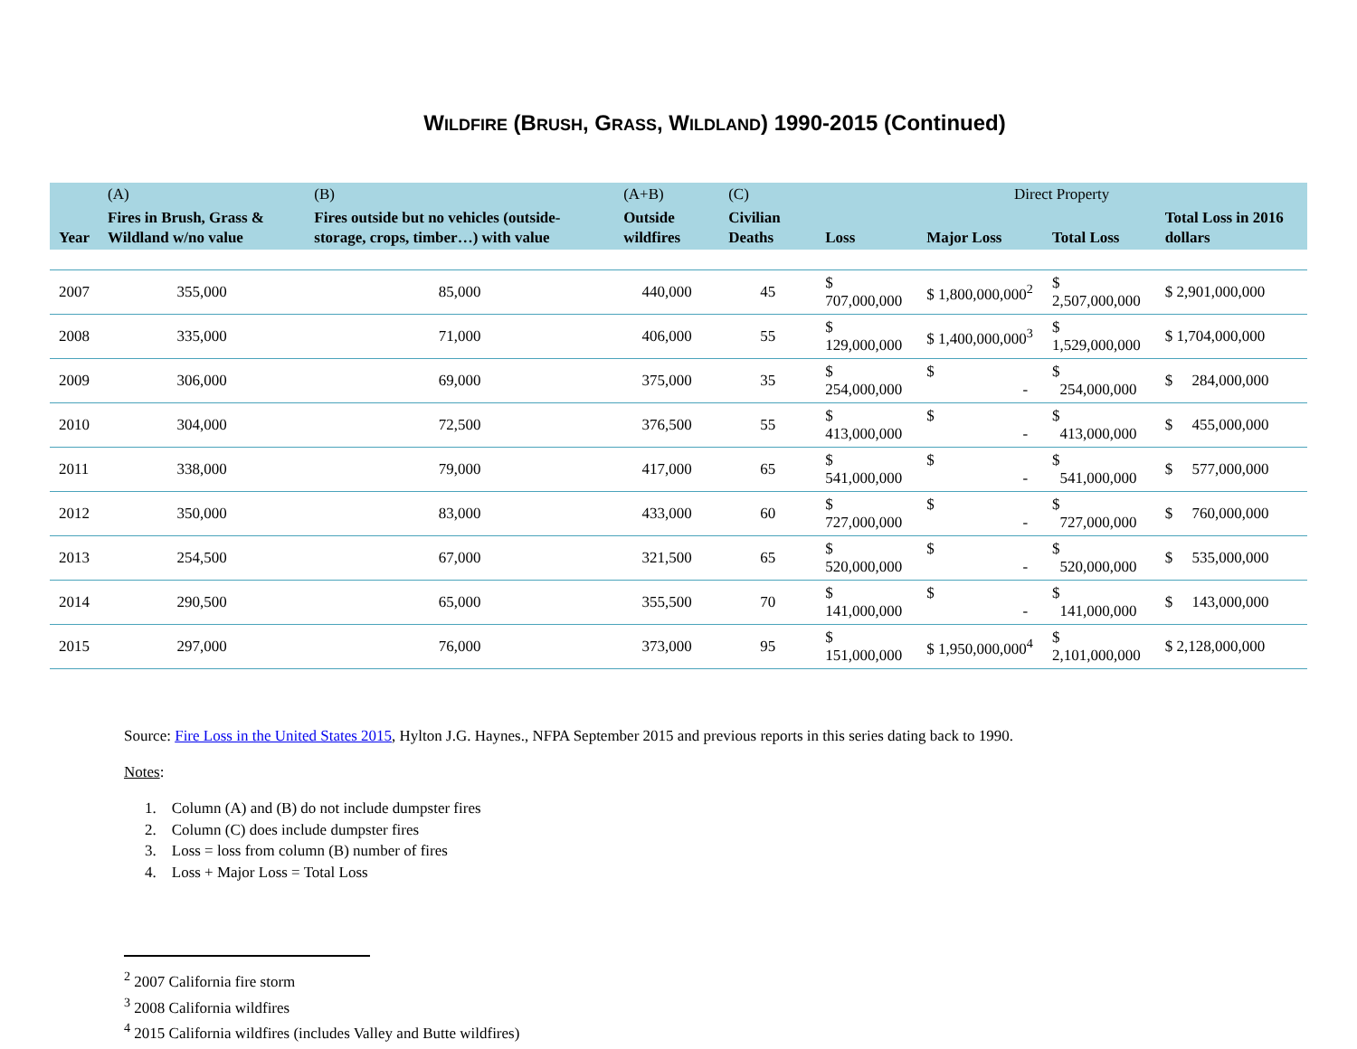WILDFIRE (BRUSH, GRASS, WILDLAND) 1990-2015 (Continued)
| | (A) | (B) | (A+B) | (C) | Direct Property | | | |
| --- | --- | --- | --- | --- | --- | --- | --- | --- |
| Year | Fires in Brush, Grass & Wildland w/no value | Fires outside but no vehicles (outside-storage, crops, timber…) with value | Outside wildfires | Civilian Deaths | Loss | Major Loss | Total Loss | Total Loss in 2016 dollars |
| 2007 | 355,000 | 85,000 | 440,000 | 45 | $ 707,000,000 | $ 1,800,000,000<sup>2</sup> | $ 2,507,000,000 | $ 2,901,000,000 |
| 2008 | 335,000 | 71,000 | 406,000 | 55 | $ 129,000,000 | $ 1,400,000,000<sup>3</sup> | $ 1,529,000,000 | $ 1,704,000,000 |
| 2009 | 306,000 | 69,000 | 375,000 | 35 | $ 254,000,000 | $ - | $ 254,000,000 | $ 284,000,000 |
| 2010 | 304,000 | 72,500 | 376,500 | 55 | $ 413,000,000 | $ - | $ 413,000,000 | $ 455,000,000 |
| 2011 | 338,000 | 79,000 | 417,000 | 65 | $ 541,000,000 | $ - | $ 541,000,000 | $ 577,000,000 |
| 2012 | 350,000 | 83,000 | 433,000 | 60 | $ 727,000,000 | $ - | $ 727,000,000 | $ 760,000,000 |
| 2013 | 254,500 | 67,000 | 321,500 | 65 | $ 520,000,000 | $ - | $ 520,000,000 | $ 535,000,000 |
| 2014 | 290,500 | 65,000 | 355,500 | 70 | $ 141,000,000 | $ - | $ 141,000,000 | $ 143,000,000 |
| 2015 | 297,000 | 76,000 | 373,000 | 95 | $ 151,000,000 | $ 1,950,000,000<sup>4</sup> | $ 2,101,000,000 | $ 2,128,000,000 |
Source: Fire Loss in the United States 2015, Hylton J.G. Haynes., NFPA September 2015 and previous reports in this series dating back to 1990.
Notes:
1. Column (A) and (B) do not include dumpster fires
2. Column (C) does include dumpster fires
3. Loss = loss from column (B) number of fires
4. Loss + Major Loss = Total Loss
<sup>2</sup> 2007 California fire storm
<sup>3</sup> 2008 California wildfires
<sup>4</sup> 2015 California wildfires (includes Valley and Butte wildfires)